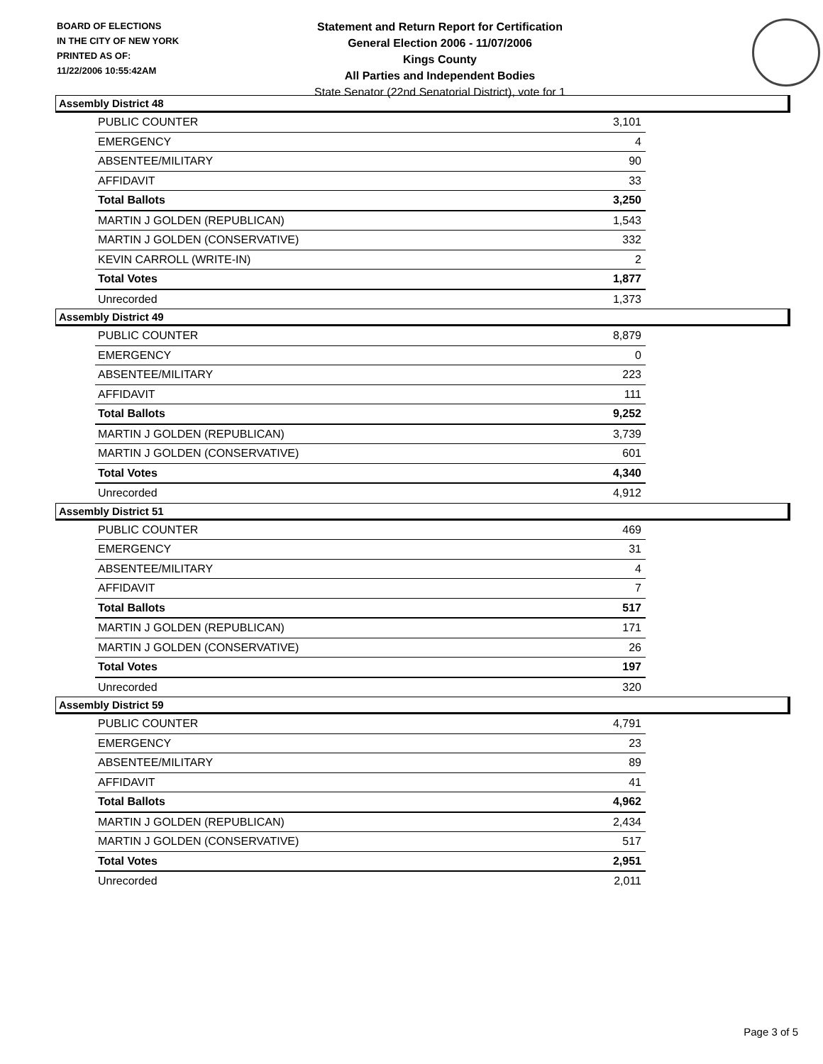BOARD OF ELECTIONS
IN THE CITY OF NEW YORK
PRINTED AS OF:
11/22/2006 10:55:42AM
Statement and Return Report for Certification
General Election 2006 - 11/07/2006
Kings County
All Parties and Independent Bodies
State Senator (22nd Senatorial District), vote for 1
Assembly District 48
| PUBLIC COUNTER | 3,101 |
| EMERGENCY | 4 |
| ABSENTEE/MILITARY | 90 |
| AFFIDAVIT | 33 |
| Total Ballots | 3,250 |
| MARTIN J GOLDEN (REPUBLICAN) | 1,543 |
| MARTIN J GOLDEN (CONSERVATIVE) | 332 |
| KEVIN CARROLL (WRITE-IN) | 2 |
| Total Votes | 1,877 |
| Unrecorded | 1,373 |
Assembly District 49
| PUBLIC COUNTER | 8,879 |
| EMERGENCY | 0 |
| ABSENTEE/MILITARY | 223 |
| AFFIDAVIT | 111 |
| Total Ballots | 9,252 |
| MARTIN J GOLDEN (REPUBLICAN) | 3,739 |
| MARTIN J GOLDEN (CONSERVATIVE) | 601 |
| Total Votes | 4,340 |
| Unrecorded | 4,912 |
Assembly District 51
| PUBLIC COUNTER | 469 |
| EMERGENCY | 31 |
| ABSENTEE/MILITARY | 4 |
| AFFIDAVIT | 7 |
| Total Ballots | 517 |
| MARTIN J GOLDEN (REPUBLICAN) | 171 |
| MARTIN J GOLDEN (CONSERVATIVE) | 26 |
| Total Votes | 197 |
| Unrecorded | 320 |
Assembly District 59
| PUBLIC COUNTER | 4,791 |
| EMERGENCY | 23 |
| ABSENTEE/MILITARY | 89 |
| AFFIDAVIT | 41 |
| Total Ballots | 4,962 |
| MARTIN J GOLDEN (REPUBLICAN) | 2,434 |
| MARTIN J GOLDEN (CONSERVATIVE) | 517 |
| Total Votes | 2,951 |
| Unrecorded | 2,011 |
Page 3 of 5